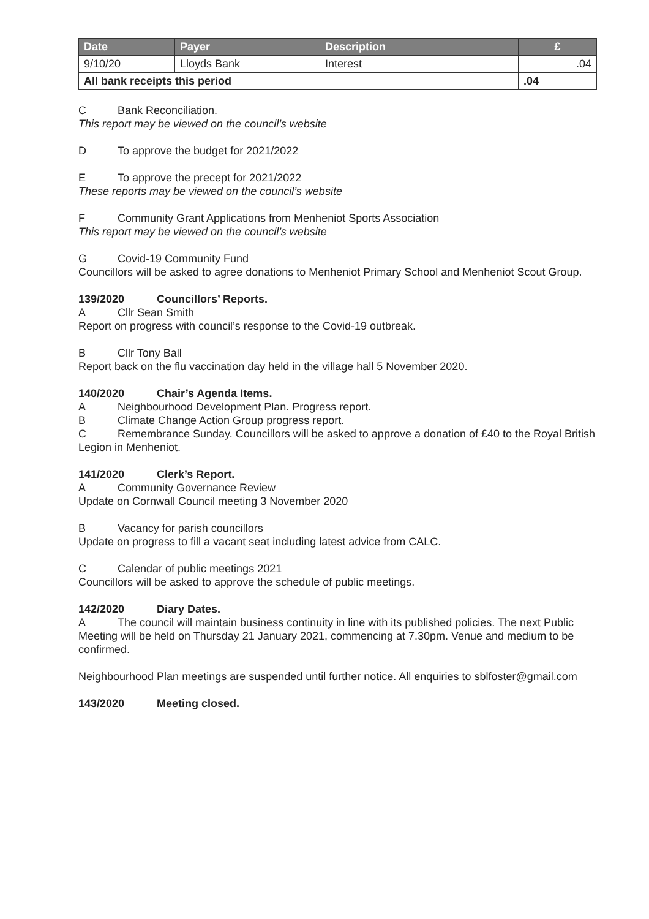| Date | Payer | Description | | £ |
| --- | --- | --- | --- | --- |
| 9/10/20 | Lloyds Bank | Interest | | .04 |
| All bank receipts this period | | | | .04 |
C Bank Reconciliation.
This report may be viewed on the council’s website
D To approve the budget for 2021/2022
E To approve the precept for 2021/2022
These reports may be viewed on the council’s website
F Community Grant Applications from Menheniot Sports Association
This report may be viewed on the council’s website
G Covid-19 Community Fund
Councillors will be asked to agree donations to Menheniot Primary School and Menheniot Scout Group.
139/2020 Councillors’ Reports.
A Cllr Sean Smith
Report on progress with council’s response to the Covid-19 outbreak.
B Cllr Tony Ball
Report back on the flu vaccination day held in the village hall 5 November 2020.
140/2020 Chair’s Agenda Items.
A Neighbourhood Development Plan. Progress report.
B Climate Change Action Group progress report.
C Remembrance Sunday. Councillors will be asked to approve a donation of £40 to the Royal British Legion in Menheniot.
141/2020 Clerk’s Report.
A Community Governance Review
Update on Cornwall Council meeting 3 November 2020
B Vacancy for parish councillors
Update on progress to fill a vacant seat including latest advice from CALC.
C Calendar of public meetings 2021
Councillors will be asked to approve the schedule of public meetings.
142/2020 Diary Dates.
A The council will maintain business continuity in line with its published policies. The next Public Meeting will be held on Thursday 21 January 2021, commencing at 7.30pm. Venue and medium to be confirmed.
Neighbourhood Plan meetings are suspended until further notice. All enquiries to sblfoster@gmail.com
143/2020 Meeting closed.